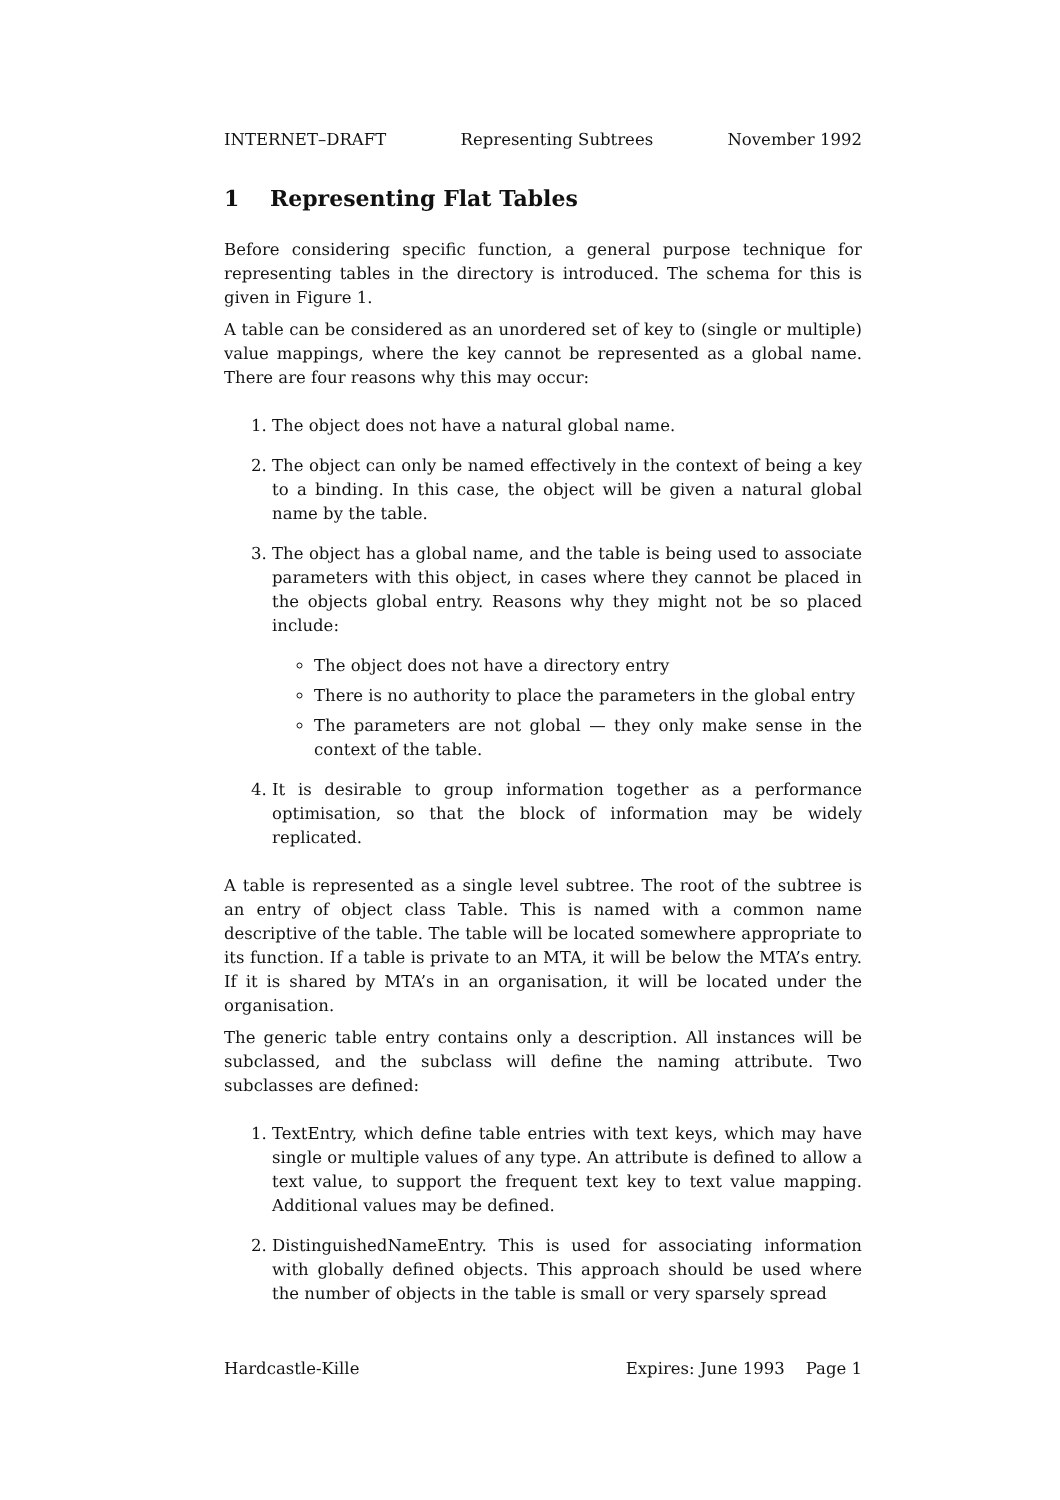INTERNET–DRAFT Representing Subtrees November 1992
1 Representing Flat Tables
Before considering specific function, a general purpose technique for representing tables in the directory is introduced. The schema for this is given in Figure 1.
A table can be considered as an unordered set of key to (single or multiple) value mappings, where the key cannot be represented as a global name. There are four reasons why this may occur:
1. The object does not have a natural global name.
2. The object can only be named effectively in the context of being a key to a binding. In this case, the object will be given a natural global name by the table.
3. The object has a global name, and the table is being used to associate parameters with this object, in cases where they cannot be placed in the objects global entry. Reasons why they might not be so placed include:
The object does not have a directory entry
There is no authority to place the parameters in the global entry
The parameters are not global — they only make sense in the context of the table.
4. It is desirable to group information together as a performance optimisation, so that the block of information may be widely replicated.
A table is represented as a single level subtree. The root of the subtree is an entry of object class Table. This is named with a common name descriptive of the table. The table will be located somewhere appropriate to its function. If a table is private to an MTA, it will be below the MTA’s entry. If it is shared by MTA’s in an organisation, it will be located under the organisation.
The generic table entry contains only a description. All instances will be subclassed, and the subclass will define the naming attribute. Two subclasses are defined:
1. TextEntry, which define table entries with text keys, which may have single or multiple values of any type. An attribute is defined to allow a text value, to support the frequent text key to text value mapping. Additional values may be defined.
2. DistinguishedNameEntry. This is used for associating information with globally defined objects. This approach should be used where the number of objects in the table is small or very sparsely spread
Hardcastle-Kille Expires: June 1993 Page 1